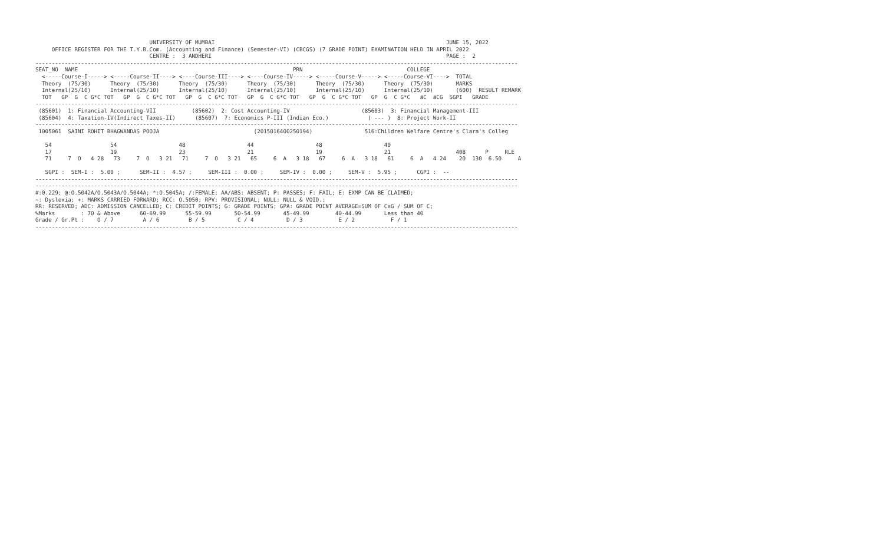UNIVERSITY OF MUMBAI                                                                       JUNE 15, 2022
     OFFICE REGISTER FOR THE T.Y.B.Com. (Accounting and Finance) (Semester-VI) (CBCGS) (7 GRADE POINT) EXAMINATION HELD IN APRIL 2022
                                   CENTRE :  3 ANDHERI                                                                        PAGE :  2
----------------------------------------------------------------------------------------------------------------------------------------------------
SEAT_NO  NAME                                                                  PRN                                COLLEGE
  <-----Course-I-----> <-----Course-II----> <----Course-III----> <----Course-IV-----> <-----Course-V-----> <-----Course-VI---->  TOTAL
  Theory  (75/30)      Theory  (75/30)      Theory  (75/30)      Theory  (75/30)      Theory  (75/30)      Theory  (75/30)       MARKS
  Internal(25/10)      Internal(25/10)      Internal(25/10)      Internal(25/10)      Internal(25/10)      Internal(25/10)       (600)  RESULT REMARK
  TOT   GP  G  C G*C TOT   GP  G  C G*C TOT   GP  G  C G*C TOT   GP  G  C G*C TOT   GP  G  C G*C TOT   GP  G  C G*C   äC  äCG  SGPI   GRADE
----------------------------------------------------------------------------------------------------------------------------------------------------
 (85601)  1: Financial Accounting-VII           (85602)  2: Cost Accounting-IV                      (85603)  3: Financial Management-III
 (85604)  4: Taxation-IV(Indirect Taxes-II)      (85607)  7: Economics P-III (Indian Eco.)            ( --- )  8: Project Work-II
----------------------------------------------------------------------------------------------------------------------------------------------------
 1005061  SAINI ROHIT BHAGWANDAS POOJA                             (2015016400250194)                516:Children Welfare Centre's Clara's Colleg

   54                  54                   48                   44                   48                   40
   17                  19                   23                   21                   19                   21                    408      P     RLE
   71     7  O   4 28   73     7  O   3 21   71     7  O   3 21   65     6  A   3 18   67     6  A   3 18   61     6  A   4 24    20  130  6.50     A

   SGPI :  SEM-I :  5.00 ;      SEM-II :  4.57 ;     SEM-III :  0.00 ;     SEM-IV :  0.00 ;     SEM-V :  5.95 ;      CGPI :  --
----------------------------------------------------------------------------------------------------------------------------------------------------
----------------------------------------------------------------------------------------------------------------------------------------------------
#:0.229; @:O.5042A/O.5043A/O.5044A; *:O.5045A; /:FEMALE; AA/ABS: ABSENT; P: PASSES; F: FAIL; E: EXMP CAN BE CLAIMED;
~: Dyslexia; +: MARKS CARRIED FORWARD; RCC: O.5050; RPV: PROVISIONAL; NULL: NULL & VOID.;
RR: RESERVED; ADC: ADMISSION CANCELLED; C: CREDIT POINTS; G: GRADE POINTS; GPA: GRADE POINT AVERAGE=SUM OF CxG / SUM OF C;
%Marks        : 70 & Above      60-69.99      55-59.99       50-54.99       45-49.99        40-44.99       Less than 40
Grade / Gr.Pt :    O / 7         A / 6         B / 5          C / 4          D / 3           E / 2           F / 1
----------------------------------------------------------------------------------------------------------------------------------------------------